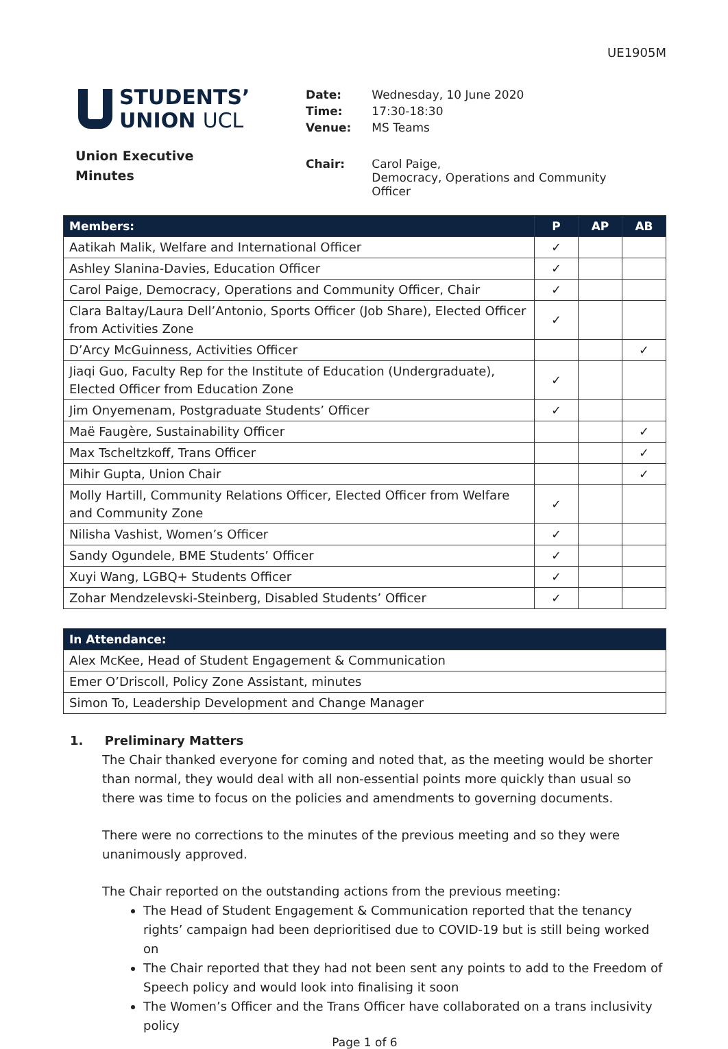UE1905M
STUDENTS’
UNION UCL
Union Executive
Minutes
| Date: | Wednesday, 10 June 2020 |
| Time: | 17:30-18:30 |
| Venue: | MS Teams |
| Chair: | Carol Paige, Democracy, Operations and Community Officer |
| Members: | P | AP | AB |
| --- | --- | --- | --- |
| Aatikah Malik, Welfare and International Officer | ✓ | | |
| Ashley Slanina-Davies, Education Officer | ✓ | | |
| Carol Paige, Democracy, Operations and Community Officer, Chair | ✓ | | |
| Clara Baltay/Laura Dell’Antonio, Sports Officer (Job Share), Elected Officer from Activities Zone | ✓ | | |
| D’Arcy McGuinness, Activities Officer | | | ✓ |
| Jiaqi Guo, Faculty Rep for the Institute of Education (Undergraduate), Elected Officer from Education Zone | ✓ | | |
| Jim Onyemenam, Postgraduate Students’ Officer | ✓ | | |
| Maë Faugère, Sustainability Officer | | | ✓ |
| Max Tscheltzkoff, Trans Officer | | | ✓ |
| Mihir Gupta, Union Chair | | | ✓ |
| Molly Hartill, Community Relations Officer, Elected Officer from Welfare and Community Zone | ✓ | | |
| Nilisha Vashist, Women’s Officer | ✓ | | |
| Sandy Ogundele, BME Students’ Officer | ✓ | | |
| Xuyi Wang, LGBQ+ Students Officer | ✓ | | |
| Zohar Mendzelevski-Steinberg, Disabled Students’ Officer | ✓ | | |
| In Attendance: |
| --- |
| Alex McKee, Head of Student Engagement & Communication |
| Emer O’Driscoll, Policy Zone Assistant, minutes |
| Simon To, Leadership Development and Change Manager |
1. Preliminary Matters
The Chair thanked everyone for coming and noted that, as the meeting would be shorter than normal, they would deal with all non-essential points more quickly than usual so there was time to focus on the policies and amendments to governing documents.
There were no corrections to the minutes of the previous meeting and so they were unanimously approved.
The Chair reported on the outstanding actions from the previous meeting:
The Head of Student Engagement & Communication reported that the tenancy rights’ campaign had been deprioritised due to COVID-19 but is still being worked on
The Chair reported that they had not been sent any points to add to the Freedom of Speech policy and would look into finalising it soon
The Women’s Officer and the Trans Officer have collaborated on a trans inclusivity policy
Page 1 of 6